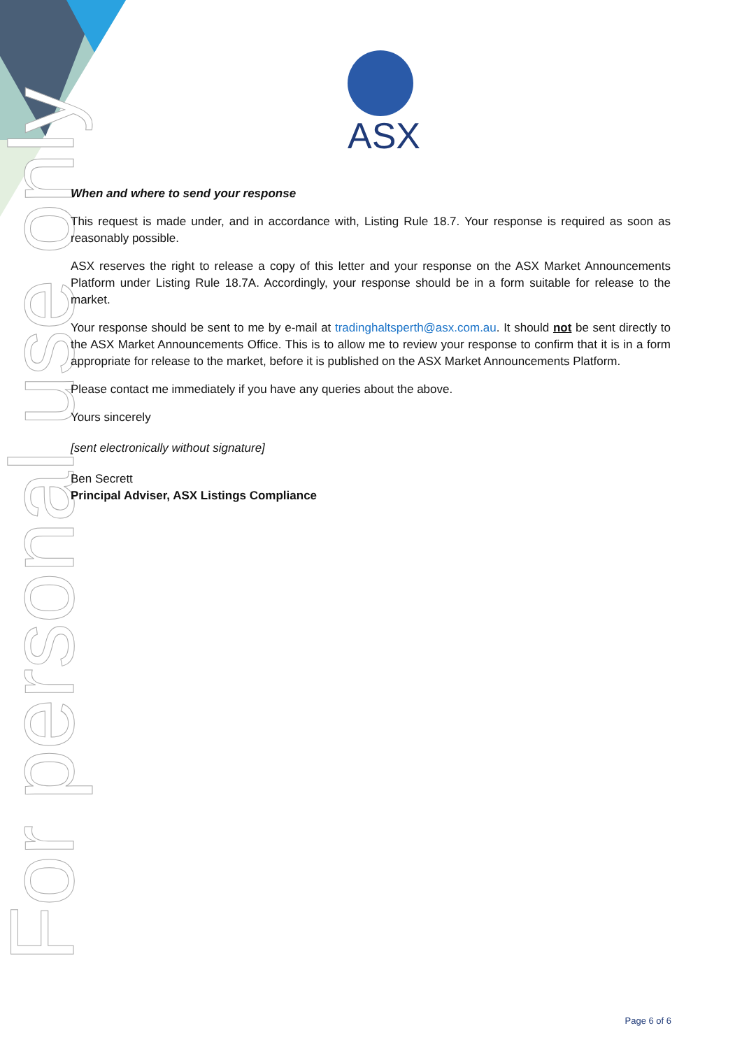For personal use only
ASX
When and where to send your response
This request is made under, and in accordance with, Listing Rule 18.7. Your response is required as soon as reasonably possible.
ASX reserves the right to release a copy of this letter and your response on the ASX Market Announcements Platform under Listing Rule 18.7A. Accordingly, your response should be in a form suitable for release to the market.
Your response should be sent to me by e-mail at tradinghaltsperth@asx.com.au. It should not be sent directly to the ASX Market Announcements Office. This is to allow me to review your response to confirm that it is in a form appropriate for release to the market, before it is published on the ASX Market Announcements Platform.
Please contact me immediately if you have any queries about the above.
Yours sincerely
[sent electronically without signature]
Ben Secrett
Principal Adviser, ASX Listings Compliance
Page 6 of 6